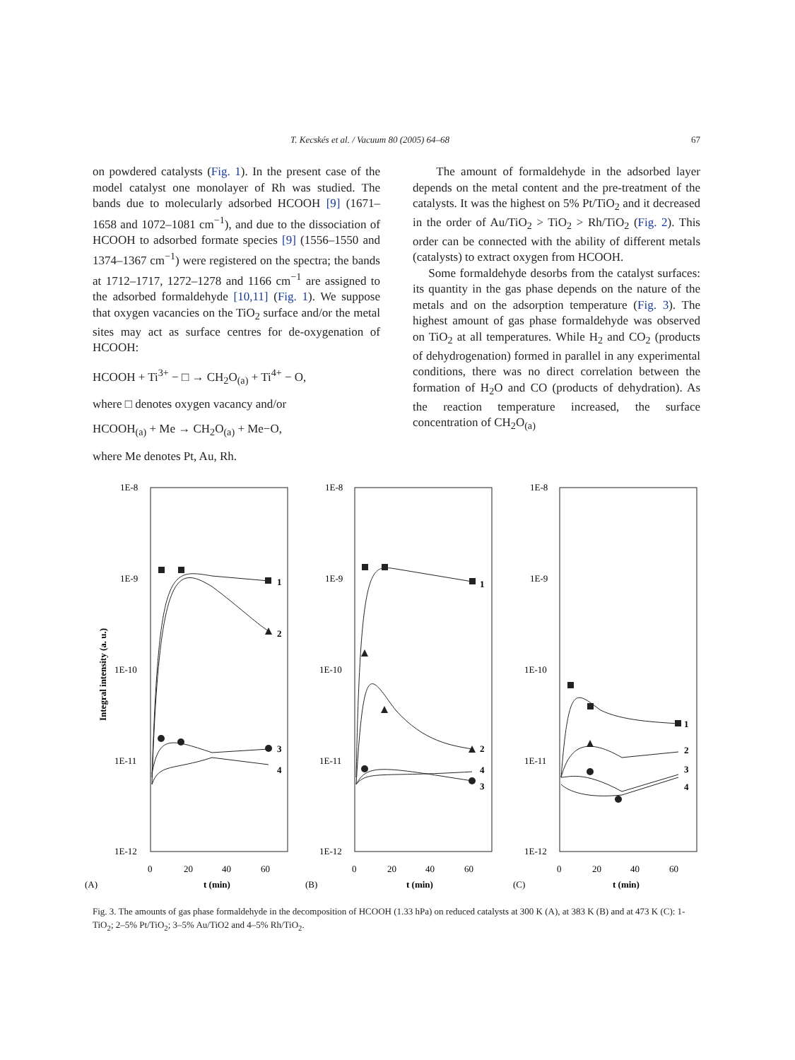T. Kecskés et al. / Vacuum 80 (2005) 64–68 67
on powdered catalysts (Fig. 1). In the present case of the model catalyst one monolayer of Rh was studied. The bands due to molecularly adsorbed HCOOH [9] (1671–1658 and 1072–1081 cm<sup>−1</sup>), and due to the dissociation of HCOOH to adsorbed formate species [9] (1556–1550 and 1374–1367 cm<sup>−1</sup>) were registered on the spectra; the bands at 1712–1717, 1272–1278 and 1166 cm<sup>−1</sup> are assigned to the adsorbed formaldehyde [10,11] (Fig. 1). We suppose that oxygen vacancies on the TiO<sub>2</sub> surface and/or the metal sites may act as surface centres for de-oxygenation of HCOOH:
HCOOH + Ti<sup>3+</sup> − □ → CH<sub>2</sub>O<sub>(a)</sub> + Ti<sup>4+</sup> − O,
where □ denotes oxygen vacancy and/or
HCOOH<sub>(a)</sub> + Me → CH<sub>2</sub>O<sub>(a)</sub> + Me−O,
where Me denotes Pt, Au, Rh.
The amount of formaldehyde in the adsorbed layer depends on the metal content and the pre-treatment of the catalysts. It was the highest on 5% Pt/TiO<sub>2</sub> and it decreased in the order of Au/TiO<sub>2</sub> > TiO<sub>2</sub> > Rh/TiO<sub>2</sub> (Fig. 2). This order can be connected with the ability of different metals (catalysts) to extract oxygen from HCOOH.
Some formaldehyde desorbs from the catalyst surfaces: its quantity in the gas phase depends on the nature of the metals and on the adsorption temperature (Fig. 3). The highest amount of gas phase formaldehyde was observed on TiO<sub>2</sub> at all temperatures. While H<sub>2</sub> and CO<sub>2</sub> (products of dehydrogenation) formed in parallel in any experimental conditions, there was no direct correlation between the formation of H<sub>2</sub>O and CO (products of dehydration). As the reaction temperature increased, the surface concentration of CH<sub>2</sub>O<sub>(a)</sub>
1E-8
1E-9
1E-10
1E-11
1E-12
1E-8
1E-9
1E-10
1E-11
1E-12
1E-8
1E-9
1E-10
1E-11
1E-12
0
20
40
60
0
20
40
60
0
20
40
60
(A)
t (min)
(B)
t (min)
(C)
t (min)
Integral intensity (a. u.)
1
2
3
4
1
2
4
3
1
2
3
4
Fig. 3. The amounts of gas phase formaldehyde in the decomposition of HCOOH (1.33 hPa) on reduced catalysts at 300 K (A), at 383 K (B) and at 473 K (C): 1-TiO<sub>2</sub>; 2–5% Pt/TiO<sub>2</sub>; 3–5% Au/TiO2 and 4–5% Rh/TiO<sub>2</sub>.